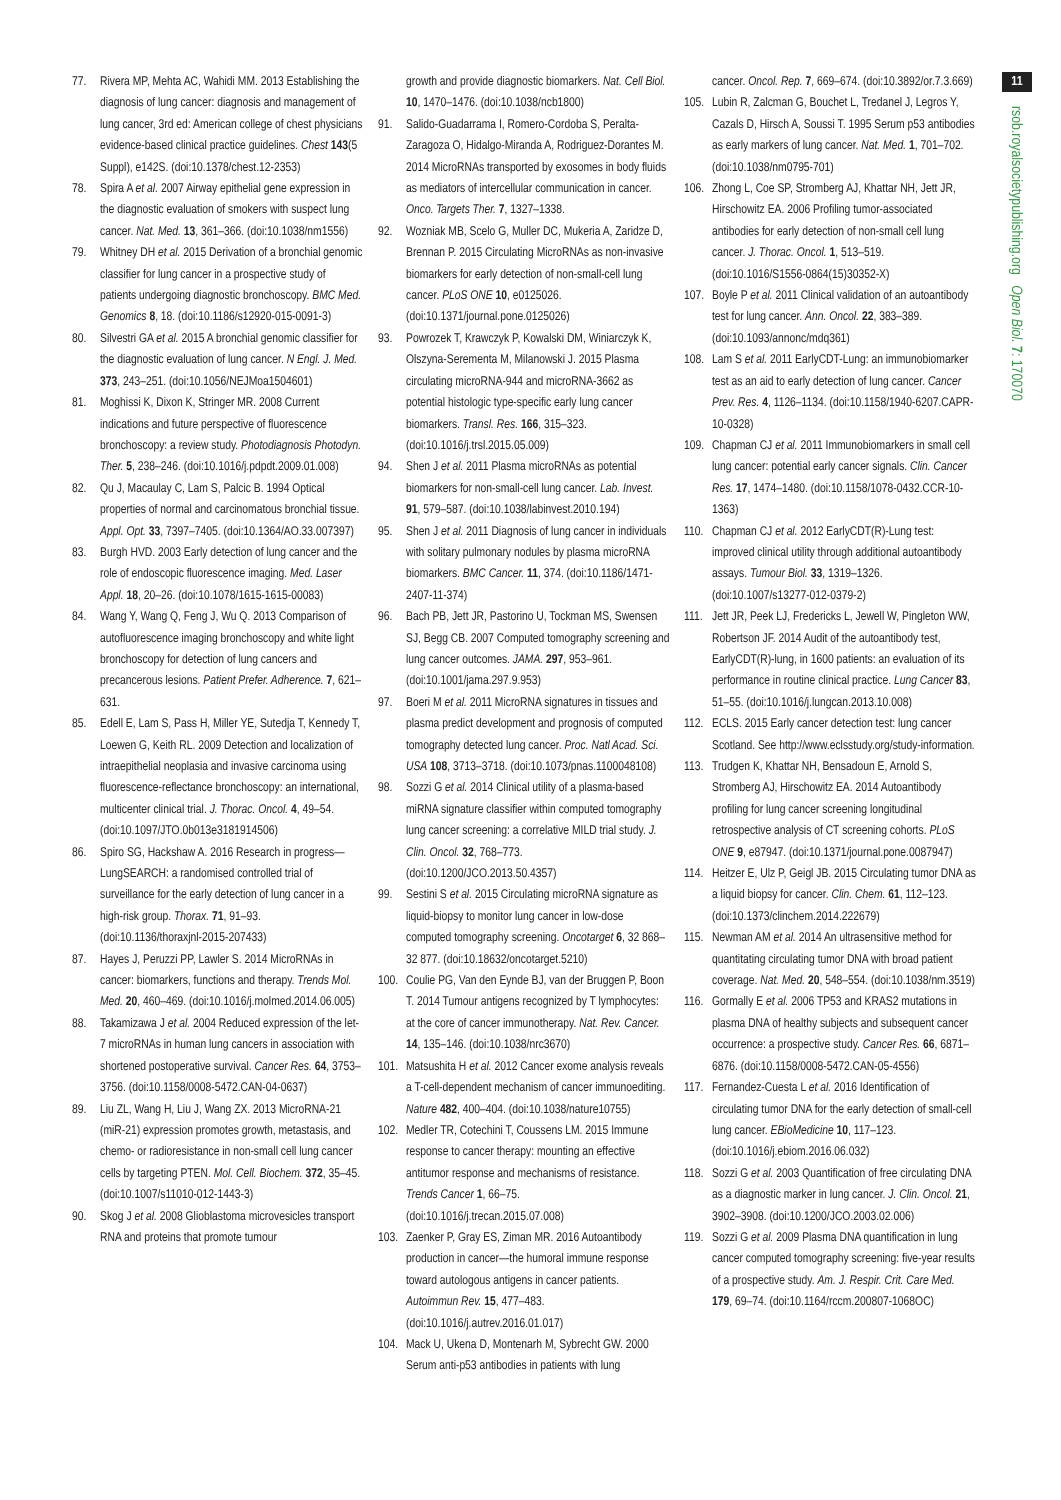77. Rivera MP, Mehta AC, Wahidi MM. 2013 Establishing the diagnosis of lung cancer: diagnosis and management of lung cancer, 3rd ed: American college of chest physicians evidence-based clinical practice guidelines. Chest 143(5 Suppl), e142S. (doi:10.1378/chest.12-2353)
78. Spira A et al. 2007 Airway epithelial gene expression in the diagnostic evaluation of smokers with suspect lung cancer. Nat. Med. 13, 361–366. (doi:10.1038/nm1556)
79. Whitney DH et al. 2015 Derivation of a bronchial genomic classifier for lung cancer in a prospective study of patients undergoing diagnostic bronchoscopy. BMC Med. Genomics 8, 18. (doi:10.1186/s12920-015-0091-3)
80. Silvestri GA et al. 2015 A bronchial genomic classifier for the diagnostic evaluation of lung cancer. N Engl. J. Med. 373, 243–251. (doi:10.1056/NEJMoa1504601)
81. Moghissi K, Dixon K, Stringer MR. 2008 Current indications and future perspective of fluorescence bronchoscopy: a review study. Photodiagnosis Photodyn. Ther. 5, 238–246. (doi:10.1016/j.pdpdt.2009.01.008)
82. Qu J, Macaulay C, Lam S, Palcic B. 1994 Optical properties of normal and carcinomatous bronchial tissue. Appl. Opt. 33, 7397–7405. (doi:10.1364/AO.33.007397)
83. Burgh HVD. 2003 Early detection of lung cancer and the role of endoscopic fluorescence imaging. Med. Laser Appl. 18, 20–26. (doi:10.1078/1615-1615-00083)
84. Wang Y, Wang Q, Feng J, Wu Q. 2013 Comparison of autofluorescence imaging bronchoscopy and white light bronchoscopy for detection of lung cancers and precancerous lesions. Patient Prefer. Adherence. 7, 621–631.
85. Edell E, Lam S, Pass H, Miller YE, Sutedja T, Kennedy T, Loewen G, Keith RL. 2009 Detection and localization of intraepithelial neoplasia and invasive carcinoma using fluorescence-reflectance bronchoscopy: an international, multicenter clinical trial. J. Thorac. Oncol. 4, 49–54. (doi:10.1097/JTO.0b013e3181914506)
86. Spiro SG, Hackshaw A. 2016 Research in progress—LungSEARCH: a randomised controlled trial of surveillance for the early detection of lung cancer in a high-risk group. Thorax. 71, 91–93. (doi:10.1136/thoraxjnl-2015-207433)
87. Hayes J, Peruzzi PP, Lawler S. 2014 MicroRNAs in cancer: biomarkers, functions and therapy. Trends Mol. Med. 20, 460–469. (doi:10.1016/j.molmed.2014.06.005)
88. Takamizawa J et al. 2004 Reduced expression of the let-7 microRNAs in human lung cancers in association with shortened postoperative survival. Cancer Res. 64, 3753–3756. (doi:10.1158/0008-5472.CAN-04-0637)
89. Liu ZL, Wang H, Liu J, Wang ZX. 2013 MicroRNA-21 (miR-21) expression promotes growth, metastasis, and chemo- or radioresistance in non-small cell lung cancer cells by targeting PTEN. Mol. Cell. Biochem. 372, 35–45. (doi:10.1007/s11010-012-1443-3)
90. Skog J et al. 2008 Glioblastoma microvesicles transport RNA and proteins that promote tumour
growth and provide diagnostic biomarkers. Nat. Cell Biol. 10, 1470–1476. (doi:10.1038/ncb1800)
91. Salido-Guadarrama I, Romero-Cordoba S, Peralta-Zaragoza O, Hidalgo-Miranda A, Rodriguez-Dorantes M. 2014 MicroRNAs transported by exosomes in body fluids as mediators of intercellular communication in cancer. Onco. Targets Ther. 7, 1327–1338.
92. Wozniak MB, Scelo G, Muller DC, Mukeria A, Zaridze D, Brennan P. 2015 Circulating MicroRNAs as non-invasive biomarkers for early detection of non-small-cell lung cancer. PLoS ONE 10, e0125026. (doi:10.1371/journal.pone.0125026)
93. Powrozek T, Krawczyk P, Kowalski DM, Winiarczyk K, Olszyna-Serementa M, Milanowski J. 2015 Plasma circulating microRNA-944 and microRNA-3662 as potential histologic type-specific early lung cancer biomarkers. Transl. Res. 166, 315–323. (doi:10.1016/j.trsl.2015.05.009)
94. Shen J et al. 2011 Plasma microRNAs as potential biomarkers for non-small-cell lung cancer. Lab. Invest. 91, 579–587. (doi:10.1038/labinvest.2010.194)
95. Shen J et al. 2011 Diagnosis of lung cancer in individuals with solitary pulmonary nodules by plasma microRNA biomarkers. BMC Cancer. 11, 374. (doi:10.1186/1471-2407-11-374)
96. Bach PB, Jett JR, Pastorino U, Tockman MS, Swensen SJ, Begg CB. 2007 Computed tomography screening and lung cancer outcomes. JAMA. 297, 953–961. (doi:10.1001/jama.297.9.953)
97. Boeri M et al. 2011 MicroRNA signatures in tissues and plasma predict development and prognosis of computed tomography detected lung cancer. Proc. Natl Acad. Sci. USA 108, 3713–3718. (doi:10.1073/pnas.1100048108)
98. Sozzi G et al. 2014 Clinical utility of a plasma-based miRNA signature classifier within computed tomography lung cancer screening: a correlative MILD trial study. J. Clin. Oncol. 32, 768–773. (doi:10.1200/JCO.2013.50.4357)
99. Sestini S et al. 2015 Circulating microRNA signature as liquid-biopsy to monitor lung cancer in low-dose computed tomography screening. Oncotarget 6, 32 868–32 877. (doi:10.18632/oncotarget.5210)
100. Coulie PG, Van den Eynde BJ, van der Bruggen P, Boon T. 2014 Tumour antigens recognized by T lymphocytes: at the core of cancer immunotherapy. Nat. Rev. Cancer. 14, 135–146. (doi:10.1038/nrc3670)
101. Matsushita H et al. 2012 Cancer exome analysis reveals a T-cell-dependent mechanism of cancer immunoediting. Nature 482, 400–404. (doi:10.1038/nature10755)
102. Medler TR, Cotechini T, Coussens LM. 2015 Immune response to cancer therapy: mounting an effective antitumor response and mechanisms of resistance. Trends Cancer 1, 66–75. (doi:10.1016/j.trecan.2015.07.008)
103. Zaenker P, Gray ES, Ziman MR. 2016 Autoantibody production in cancer—the humoral immune response toward autologous antigens in cancer patients. Autoimmun Rev. 15, 477–483. (doi:10.1016/j.autrev.2016.01.017)
104. Mack U, Ukena D, Montenarh M, Sybrecht GW. 2000 Serum anti-p53 antibodies in patients with lung
cancer. Oncol. Rep. 7, 669–674. (doi:10.3892/or.7.3.669)
105. Lubin R, Zalcman G, Bouchet L, Tredanel J, Legros Y, Cazals D, Hirsch A, Soussi T. 1995 Serum p53 antibodies as early markers of lung cancer. Nat. Med. 1, 701–702. (doi:10.1038/nm0795-701)
106. Zhong L, Coe SP, Stromberg AJ, Khattar NH, Jett JR, Hirschowitz EA. 2006 Profiling tumor-associated antibodies for early detection of non-small cell lung cancer. J. Thorac. Oncol. 1, 513–519. (doi:10.1016/S1556-0864(15)30352-X)
107. Boyle P et al. 2011 Clinical validation of an autoantibody test for lung cancer. Ann. Oncol. 22, 383–389. (doi:10.1093/annonc/mdq361)
108. Lam S et al. 2011 EarlyCDT-Lung: an immunobiomarker test as an aid to early detection of lung cancer. Cancer Prev. Res. 4, 1126–1134. (doi:10.1158/1940-6207.CAPR-10-0328)
109. Chapman CJ et al. 2011 Immunobiomarkers in small cell lung cancer: potential early cancer signals. Clin. Cancer Res. 17, 1474–1480. (doi:10.1158/1078-0432.CCR-10-1363)
110. Chapman CJ et al. 2012 EarlyCDT(R)-Lung test: improved clinical utility through additional autoantibody assays. Tumour Biol. 33, 1319–1326. (doi:10.1007/s13277-012-0379-2)
111. Jett JR, Peek LJ, Fredericks L, Jewell W, Pingleton WW, Robertson JF. 2014 Audit of the autoantibody test, EarlyCDT(R)-lung, in 1600 patients: an evaluation of its performance in routine clinical practice. Lung Cancer 83, 51–55. (doi:10.1016/j.lungcan.2013.10.008)
112. ECLS. 2015 Early cancer detection test: lung cancer Scotland. See http://www.eclsstudy.org/study-information.
113. Trudgen K, Khattar NH, Bensadoun E, Arnold S, Stromberg AJ, Hirschowitz EA. 2014 Autoantibody profiling for lung cancer screening longitudinal retrospective analysis of CT screening cohorts. PLoS ONE 9, e87947. (doi:10.1371/journal.pone.0087947)
114. Heitzer E, Ulz P, Geigl JB. 2015 Circulating tumor DNA as a liquid biopsy for cancer. Clin. Chem. 61, 112–123. (doi:10.1373/clinchem.2014.222679)
115. Newman AM et al. 2014 An ultrasensitive method for quantitating circulating tumor DNA with broad patient coverage. Nat. Med. 20, 548–554. (doi:10.1038/nm.3519)
116. Gormally E et al. 2006 TP53 and KRAS2 mutations in plasma DNA of healthy subjects and subsequent cancer occurrence: a prospective study. Cancer Res. 66, 6871–6876. (doi:10.1158/0008-5472.CAN-05-4556)
117. Fernandez-Cuesta L et al. 2016 Identification of circulating tumor DNA for the early detection of small-cell lung cancer. EBioMedicine 10, 117–123. (doi:10.1016/j.ebiom.2016.06.032)
118. Sozzi G et al. 2003 Quantification of free circulating DNA as a diagnostic marker in lung cancer. J. Clin. Oncol. 21, 3902–3908. (doi:10.1200/JCO.2003.02.006)
119. Sozzi G et al. 2009 Plasma DNA quantification in lung cancer computed tomography screening: five-year results of a prospective study. Am. J. Respir. Crit. Care Med. 179, 69–74. (doi:10.1164/rccm.200807-1068OC)
11
rsob.royalsocietypublishing.org Open Biol. 7: 170070